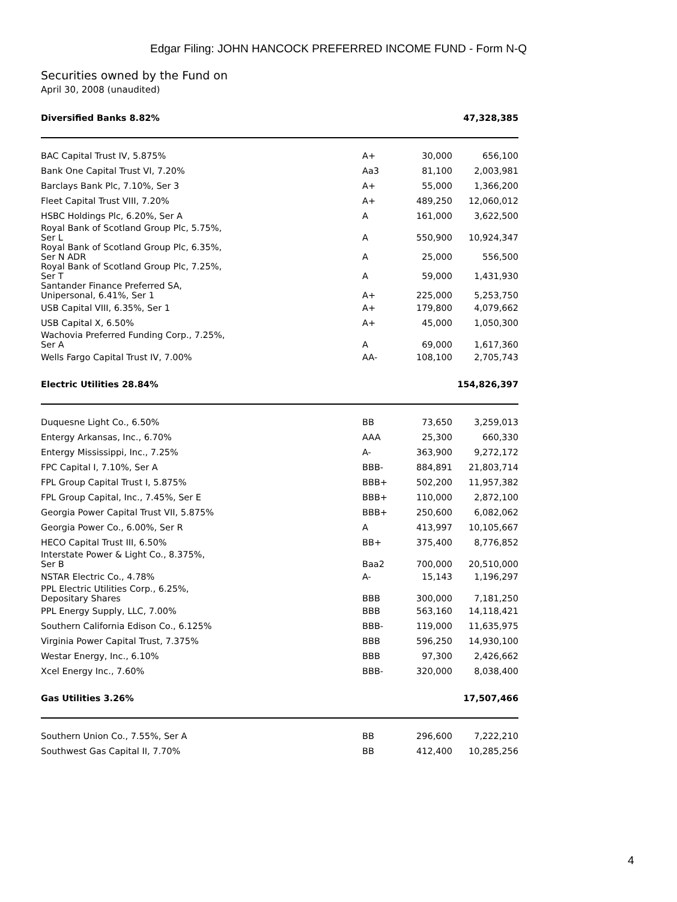Edgar Filing: JOHN HANCOCK PREFERRED INCOME FUND - Form N-Q
Securities owned by the Fund on
April 30, 2008 (unaudited)
| Diversified Banks 8.82% | | | 47,328,385 |
| BAC Capital Trust IV, 5.875% | A+ | 30,000 | 656,100 |
| Bank One Capital Trust VI, 7.20% | Aa3 | 81,100 | 2,003,981 |
| Barclays Bank Plc, 7.10%, Ser 3 | A+ | 55,000 | 1,366,200 |
| Fleet Capital Trust VIII, 7.20% | A+ | 489,250 | 12,060,012 |
| HSBC Holdings Plc, 6.20%, Ser A | A | 161,000 | 3,622,500 |
| Royal Bank of Scotland Group Plc, 5.75%, Ser L | A | 550,900 | 10,924,347 |
| Royal Bank of Scotland Group Plc, 6.35%, Ser N ADR | A | 25,000 | 556,500 |
| Royal Bank of Scotland Group Plc, 7.25%, Ser T | A | 59,000 | 1,431,930 |
| Santander Finance Preferred SA, Unipersonal, 6.41%, Ser 1 | A+ | 225,000 | 5,253,750 |
| USB Capital VIII, 6.35%, Ser 1 | A+ | 179,800 | 4,079,662 |
| USB Capital X, 6.50% | A+ | 45,000 | 1,050,300 |
| Wachovia Preferred Funding Corp., 7.25%, Ser A | A | 69,000 | 1,617,360 |
| Wells Fargo Capital Trust IV, 7.00% | AA- | 108,100 | 2,705,743 |
| Electric Utilities 28.84% | | | 154,826,397 |
| Duquesne Light Co., 6.50% | BB | 73,650 | 3,259,013 |
| Entergy Arkansas, Inc., 6.70% | AAA | 25,300 | 660,330 |
| Entergy Mississippi, Inc., 7.25% | A- | 363,900 | 9,272,172 |
| FPC Capital I, 7.10%, Ser A | BBB- | 884,891 | 21,803,714 |
| FPL Group Capital Trust I, 5.875% | BBB+ | 502,200 | 11,957,382 |
| FPL Group Capital, Inc., 7.45%, Ser E | BBB+ | 110,000 | 2,872,100 |
| Georgia Power Capital Trust VII, 5.875% | BBB+ | 250,600 | 6,082,062 |
| Georgia Power Co., 6.00%, Ser R | A | 413,997 | 10,105,667 |
| HECO Capital Trust III, 6.50% | BB+ | 375,400 | 8,776,852 |
| Interstate Power & Light Co., 8.375%, Ser B | Baa2 | 700,000 | 20,510,000 |
| NSTAR Electric Co., 4.78% | A- | 15,143 | 1,196,297 |
| PPL Electric Utilities Corp., 6.25%, Depositary Shares | BBB | 300,000 | 7,181,250 |
| PPL Energy Supply, LLC, 7.00% | BBB | 563,160 | 14,118,421 |
| Southern California Edison Co., 6.125% | BBB- | 119,000 | 11,635,975 |
| Virginia Power Capital Trust, 7.375% | BBB | 596,250 | 14,930,100 |
| Westar Energy, Inc., 6.10% | BBB | 97,300 | 2,426,662 |
| Xcel Energy Inc., 7.60% | BBB- | 320,000 | 8,038,400 |
| Gas Utilities 3.26% | | | 17,507,466 |
| Southern Union Co., 7.55%, Ser A | BB | 296,600 | 7,222,210 |
| Southwest Gas Capital II, 7.70% | BB | 412,400 | 10,285,256 |
4